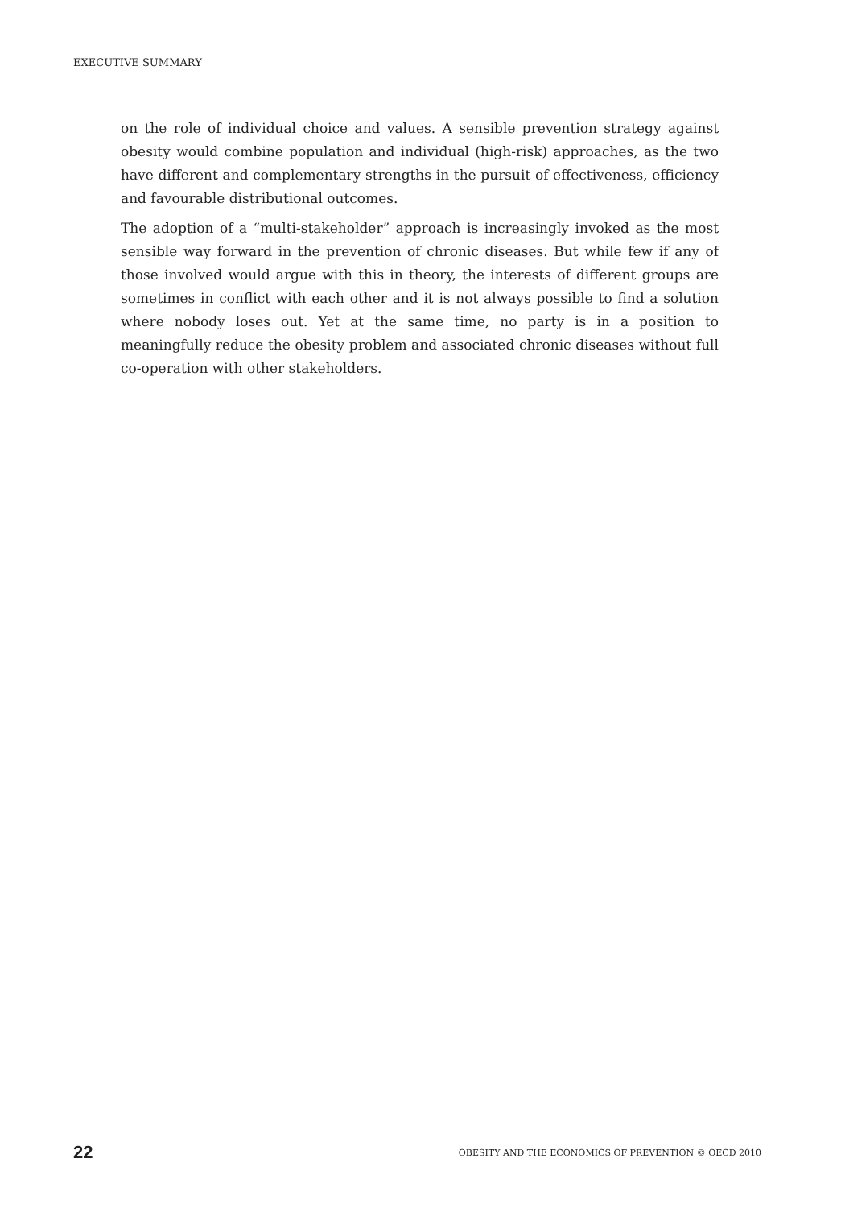EXECUTIVE SUMMARY
on the role of individual choice and values. A sensible prevention strategy against obesity would combine population and individual (high-risk) approaches, as the two have different and complementary strengths in the pursuit of effectiveness, efficiency and favourable distributional outcomes.
The adoption of a “multi-stakeholder” approach is increasingly invoked as the most sensible way forward in the prevention of chronic diseases. But while few if any of those involved would argue with this in theory, the interests of different groups are sometimes in conflict with each other and it is not always possible to find a solution where nobody loses out. Yet at the same time, no party is in a position to meaningfully reduce the obesity problem and associated chronic diseases without full co-operation with other stakeholders.
22 OBESITY AND THE ECONOMICS OF PREVENTION © OECD 2010